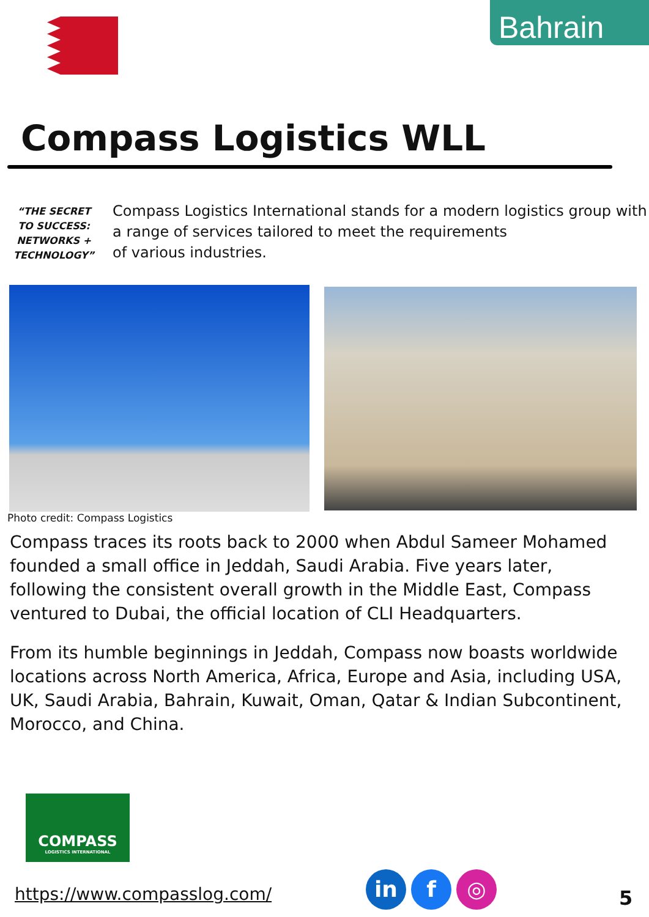Bahrain
Compass Logistics WLL
“THE SECRET TO SUCCESS: NETWORKS + TECHNOLOGY”
Compass Logistics International stands for a modern logistics group with a range of services tailored to meet the requirements
of various industries.
Photo credit: Compass Logistics
Compass traces its roots back to 2000 when Abdul Sameer Mohamed founded a small office in Jeddah, Saudi Arabia. Five years later, following the consistent overall growth in the Middle East, Compass ventured to Dubai, the official location of CLI Headquarters.
From its humble beginnings in Jeddah, Compass now boasts worldwide locations across North America, Africa, Europe and Asia, including USA, UK, Saudi Arabia, Bahrain, Kuwait, Oman, Qatar & Indian Subcontinent, Morocco, and China.
COMPASS
LOGISTICS INTERNATIONAL
https://www.compasslog.com/
in f ◎
5